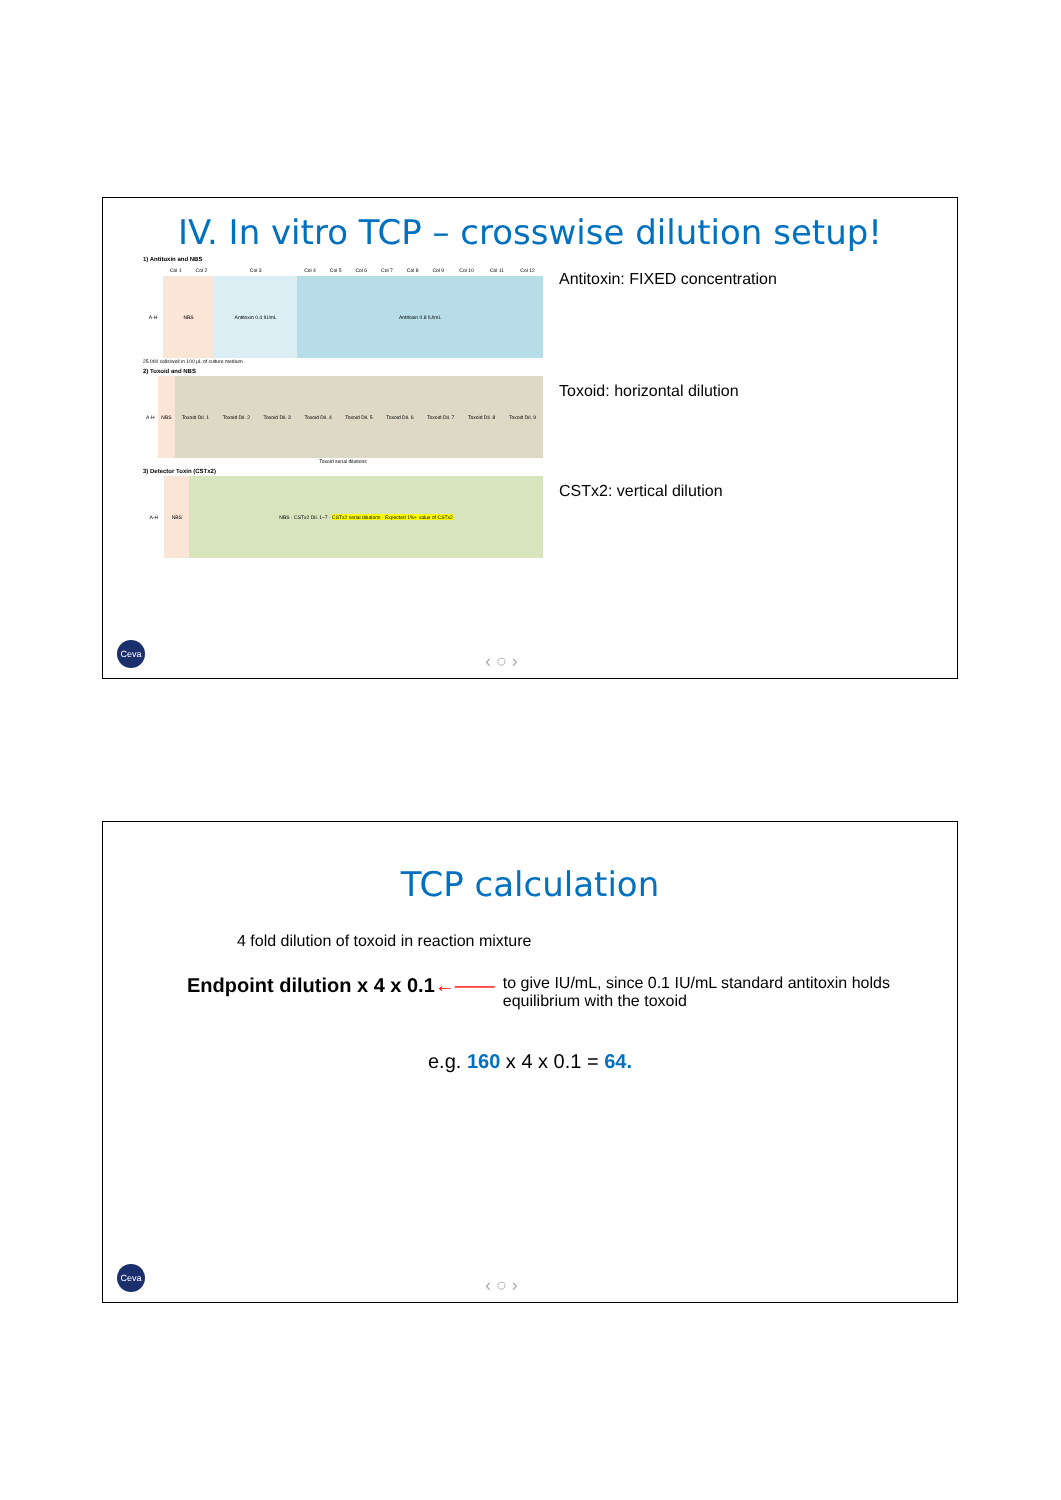IV. In vitro TCP – crosswise dilution setup!
1) Antitoxin and NBS
| | Col 1 | Col 2 | Col 3 | Col 4 | Col 5 | Col 6 | Col 7 | Col 8 | Col 9 | Col 10 | Col 11 | Col 12 |
| A-H | NBS | | Antitoxin 0.4 IU/mL | Antitoxin 0.8 IU/mL | | | | | | | | |
25.000 cells/well in 100 µL of culture medium
Antitoxin: FIXED concentration
2) Toxoid and NBS
| A-H | NBS | Toxoid Dil. 1 | Toxoid Dil. 2 | Toxoid Dil. 3 | Toxoid Dil. 4 | Toxoid Dil. 5 | Toxoid Dil. 6 | Toxoid Dil. 7 | Toxoid Dil. 8 | Toxoid Dil. 9 |
Toxoid serial dilutions
Toxoid: horizontal dilution
3) Detector Toxin (CSTx2)
| A-H | NBS | NBS · CSTx2 Dil. 1–7 · CSTx2 serial dilutions · Expected 1%+ value of CSTx2 |
CSTx2: vertical dilution
Ceva ‹ ○ ›
TCP calculation
4 fold dilution of toxoid in reaction mixture
Endpoint dilution x 4 x 0.1←——
to give IU/mL, since 0.1 IU/mL standard antitoxin holds equilibrium with the toxoid
e.g. 160 x 4 x 0.1 = 64.
Ceva ‹ ○ ›